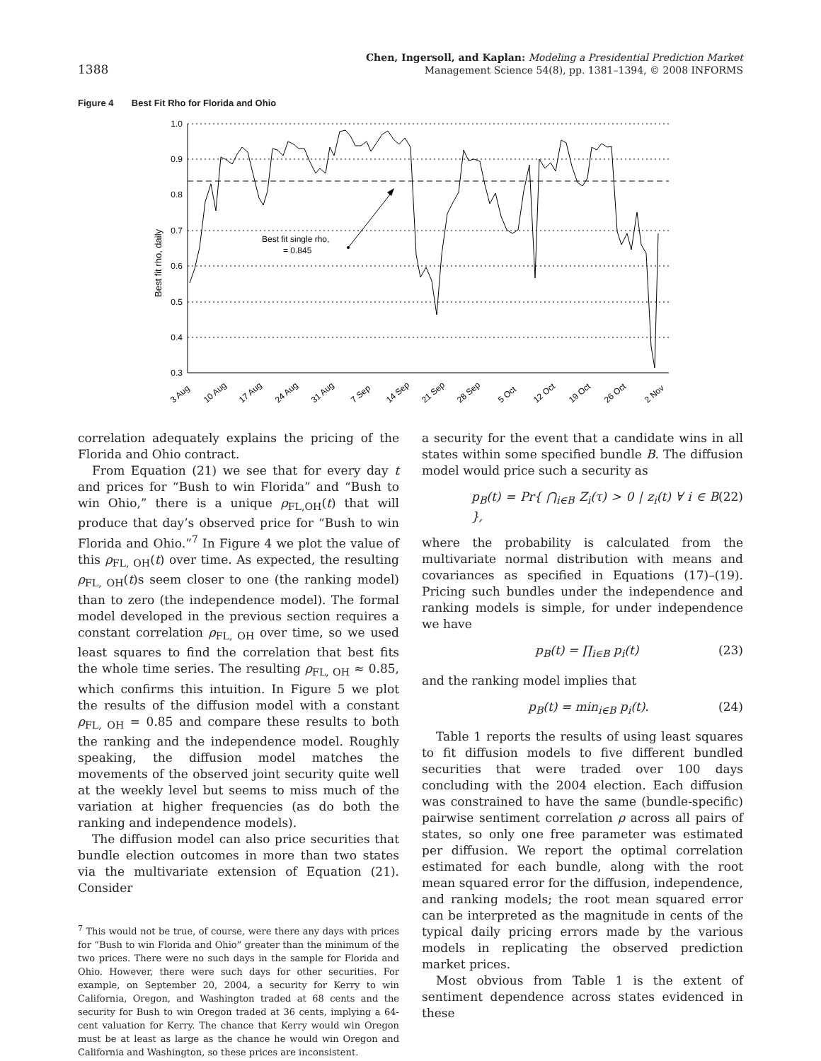1388
Chen, Ingersoll, and Kaplan: Modeling a Presidential Prediction Market
Management Science 54(8), pp. 1381–1394, © 2008 INFORMS
Figure 4 Best Fit Rho for Florida and Ohio
1.0
0.9
0.8
0.7
0.6
0.5
0.4
0.3
Best fit rho, daily
Best fit single rho,
= 0.845
3 Aug
10 Aug
17 Aug
24 Aug
31 Aug
7 Sep
14 Sep
21 Sep
28 Sep
5 Oct
12 Oct
19 Oct
26 Oct
2 Nov
correlation adequately explains the pricing of the Florida and Ohio contract.
From Equation (21) we see that for every day t and prices for “Bush to win Florida” and “Bush to win Ohio,” there is a unique ρ<sub>FL,OH</sub>(t) that will produce that day’s observed price for “Bush to win Florida and Ohio.”<sup>7</sup> In Figure 4 we plot the value of this ρ<sub>FL, OH</sub>(t) over time. As expected, the resulting ρ<sub>FL, OH</sub>(t)s seem closer to one (the ranking model) than to zero (the independence model). The formal model developed in the previous section requires a constant correlation ρ<sub>FL, OH</sub> over time, so we used least squares to find the correlation that best fits the whole time series. The resulting ρ<sub>FL, OH</sub> ≈ 0.85, which confirms this intuition. In Figure 5 we plot the results of the diffusion model with a constant ρ<sub>FL, OH</sub> = 0.85 and compare these results to both the ranking and the independence model. Roughly speaking, the diffusion model matches the movements of the observed joint security quite well at the weekly level but seems to miss much of the variation at higher frequencies (as do both the ranking and independence models).
The diffusion model can also price securities that bundle election outcomes in more than two states via the multivariate extension of Equation (21). Consider
<sup>7</sup> This would not be true, of course, were there any days with prices for “Bush to win Florida and Ohio” greater than the minimum of the two prices. There were no such days in the sample for Florida and Ohio. However, there were such days for other securities. For example, on September 20, 2004, a security for Kerry to win California, Oregon, and Washington traded at 68 cents and the security for Bush to win Oregon traded at 36 cents, implying a 64-cent valuation for Kerry. The chance that Kerry would win Oregon must be at least as large as the chance he would win Oregon and California and Washington, so these prices are inconsistent.
a security for the event that a candidate wins in all states within some specified bundle B. The diffusion model would price such a security as
p<sub>B</sub>(t) = Pr{ ⋂<sub>i∈B</sub> Z<sub>i</sub>(τ) > 0 | z<sub>i</sub>(t) ∀ i ∈ B }, (22)
where the probability is calculated from the multivariate normal distribution with means and covariances as specified in Equations (17)–(19). Pricing such bundles under the independence and ranking models is simple, for under independence we have
p<sub>B</sub>(t) = ∏<sub>i∈B</sub> p<sub>i</sub>(t) (23)
and the ranking model implies that
p<sub>B</sub>(t) = min<sub>i∈B</sub> p<sub>i</sub>(t). (24)
Table 1 reports the results of using least squares to fit diffusion models to five different bundled securities that were traded over 100 days concluding with the 2004 election. Each diffusion was constrained to have the same (bundle-specific) pairwise sentiment correlation ρ across all pairs of states, so only one free parameter was estimated per diffusion. We report the optimal correlation estimated for each bundle, along with the root mean squared error for the diffusion, independence, and ranking models; the root mean squared error can be interpreted as the magnitude in cents of the typical daily pricing errors made by the various models in replicating the observed prediction market prices.
Most obvious from Table 1 is the extent of sentiment dependence across states evidenced in these